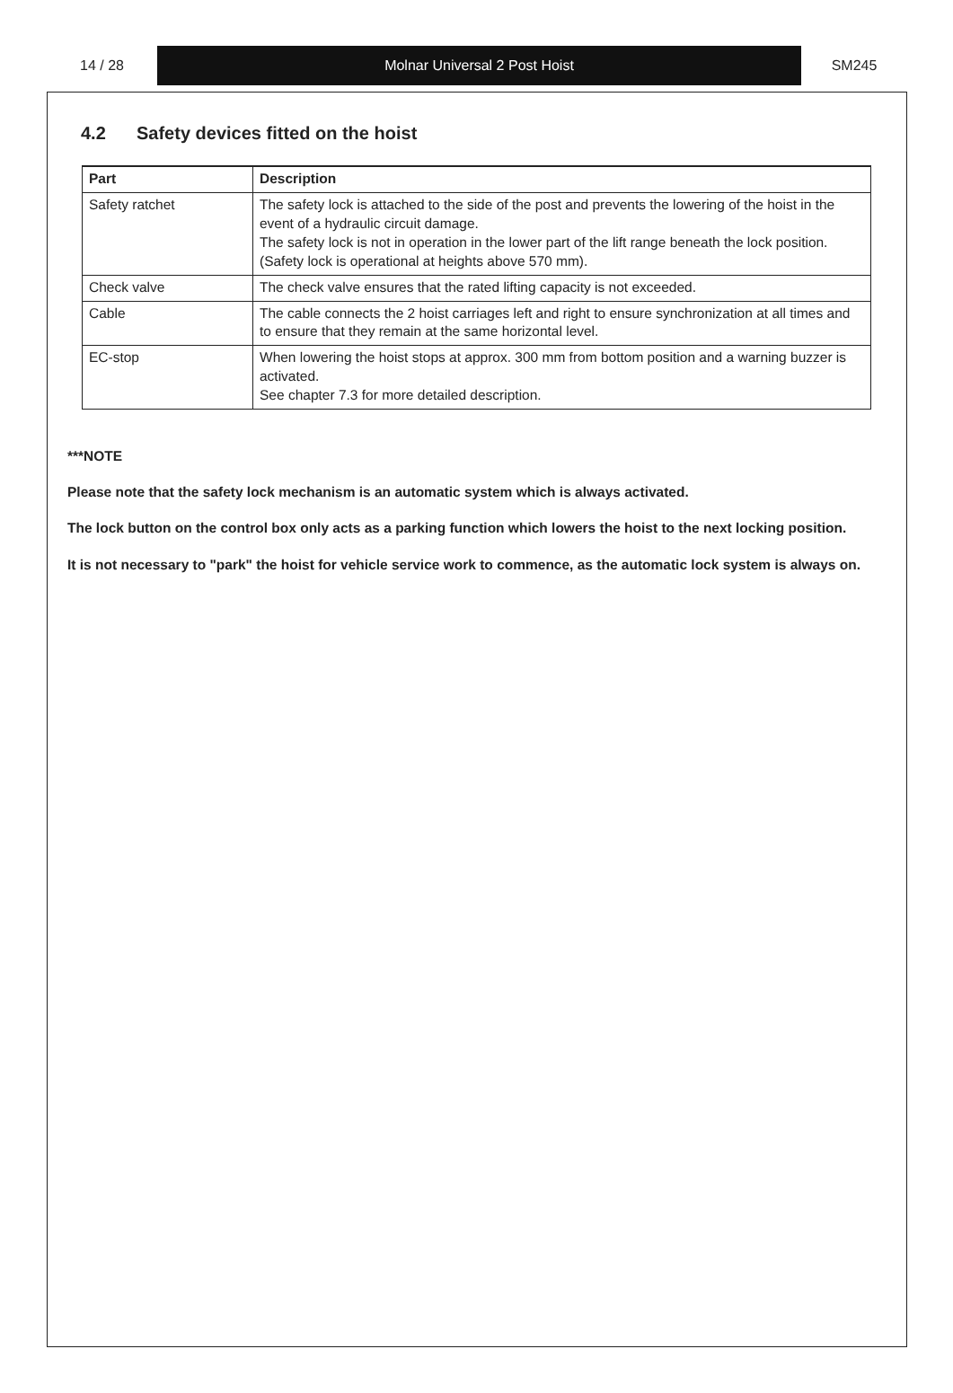14 / 28 Molnar Universal 2 Post Hoist SM245
4.2 Safety devices fitted on the hoist
| Part | Description |
| --- | --- |
| Safety ratchet | The safety lock is attached to the side of the post and prevents the lowering of the hoist in the event of a hydraulic circuit damage. The safety lock is not in operation in the lower part of the lift range beneath the lock position. (Safety lock is operational at heights above 570 mm). |
| Check valve | The check valve ensures that the rated lifting capacity is not exceeded. |
| Cable | The cable connects the 2 hoist carriages left and right to ensure synchronization at all times and to ensure that they remain at the same horizontal level. |
| EC-stop | When lowering the hoist stops at approx. 300 mm from bottom position and a warning buzzer is activated. See chapter 7.3 for more detailed description. |
***NOTE
Please note that the safety lock mechanism is an automatic system which is always activated.
The lock button on the control box only acts as a parking function which lowers the hoist to the next locking position.
It is not necessary to "park" the hoist for vehicle service work to commence, as the automatic lock system is always on.